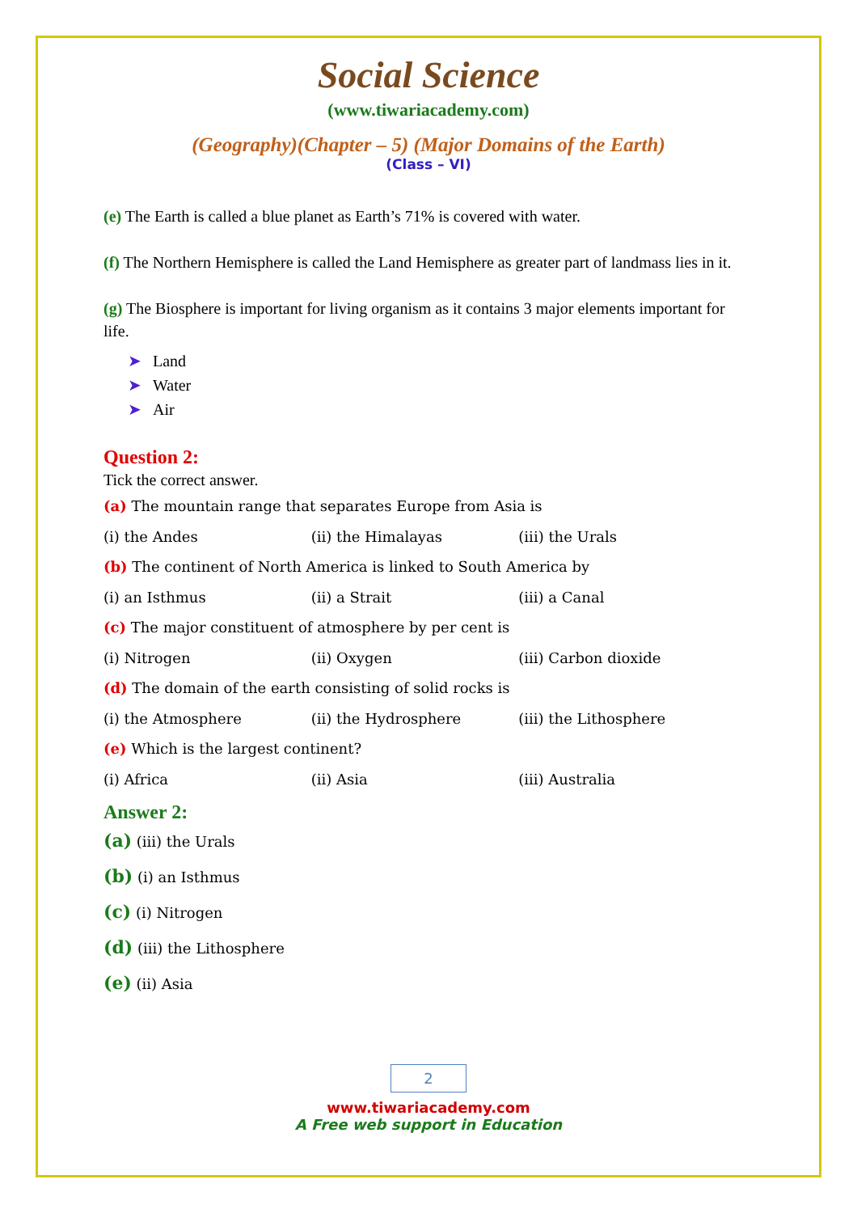Social Science
(www.tiwariacademy.com)
(Geography)(Chapter – 5) (Major Domains of the Earth)
(Class – VI)
(e) The Earth is called a blue planet as Earth’s 71% is covered with water.
(f) The Northern Hemisphere is called the Land Hemisphere as greater part of landmass lies in it.
(g) The Biosphere is important for living organism as it contains 3 major elements important for life.
➤ Land
➤ Water
➤ Air
Question 2:
Tick the correct answer.
(a) The mountain range that separates Europe from Asia is
| (i) the Andes | (ii) the Himalayas | (iii) the Urals |
(b) The continent of North America is linked to South America by
| (i) an Isthmus | (ii) a Strait | (iii) a Canal |
(c) The major constituent of atmosphere by per cent is
| (i) Nitrogen | (ii) Oxygen | (iii) Carbon dioxide |
(d) The domain of the earth consisting of solid rocks is
| (i) the Atmosphere | (ii) the Hydrosphere | (iii) the Lithosphere |
(e) Which is the largest continent?
| (i) Africa | (ii) Asia | (iii) Australia |
Answer 2:
(a) (iii) the Urals
(b) (i) an Isthmus
(c) (i) Nitrogen
(d) (iii) the Lithosphere
(e) (ii) Asia
2
www.tiwariacademy.com
A Free web support in Education